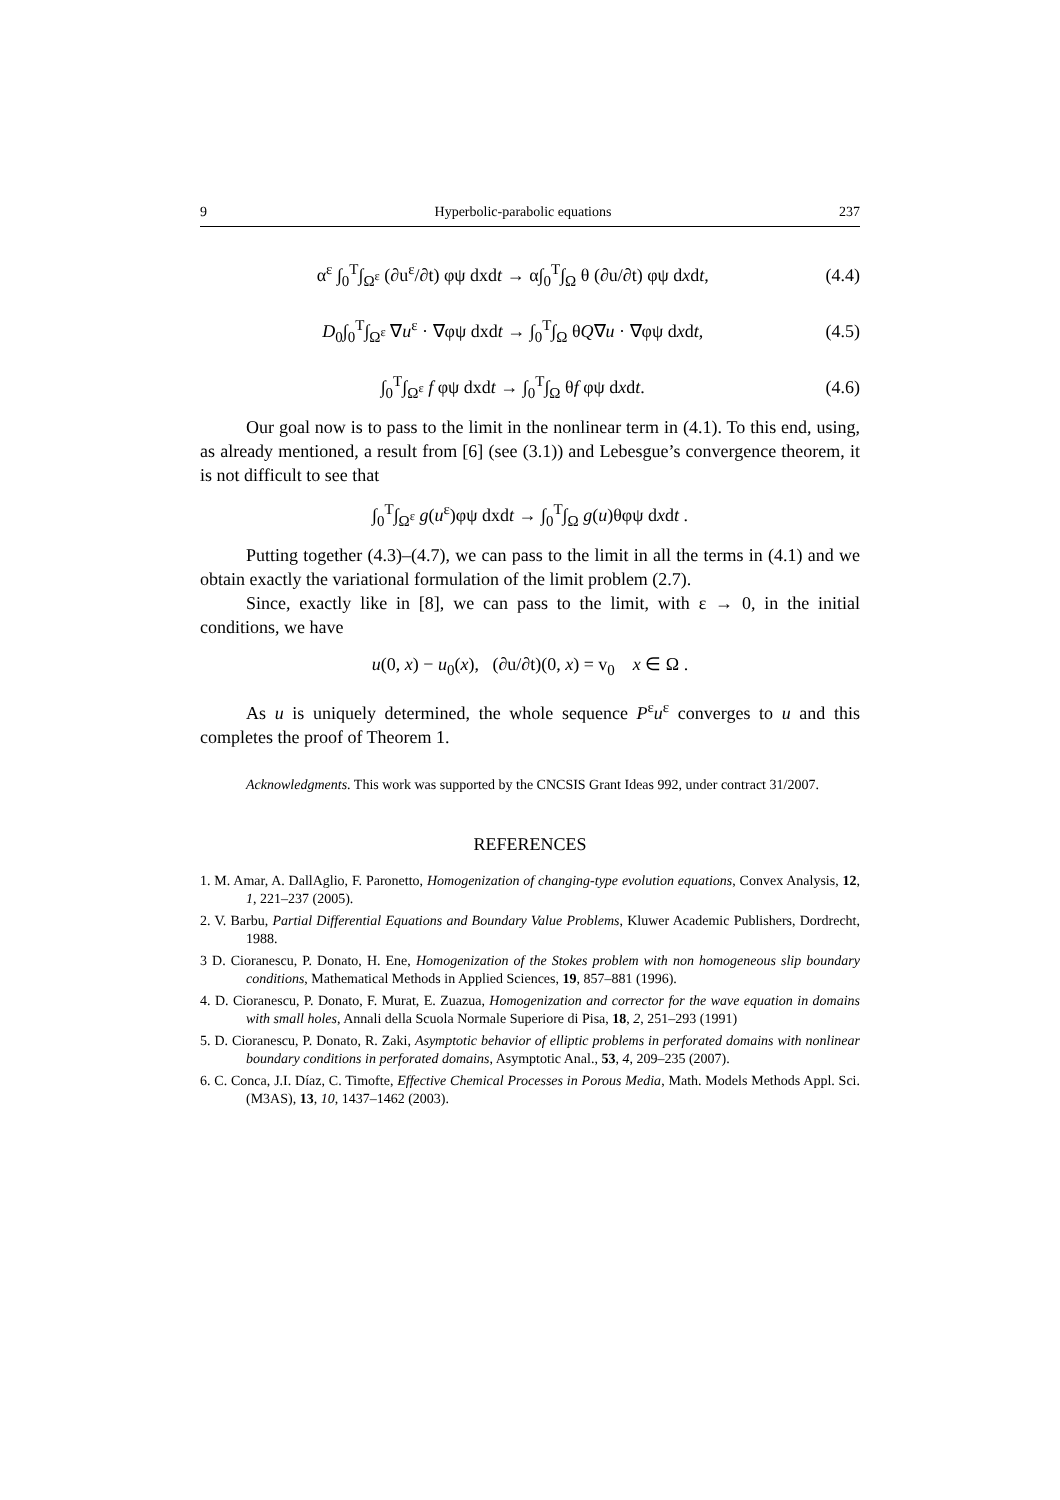9 Hyperbolic-parabolic equations 237
α<sup>ε</sup> ∫<sub>0</sub><sup>T</sup>∫<sub>Ω<sup>ε</sup></sub> (∂u<sup>ε</sup>/∂t) φψ dxdt → α∫<sub>0</sub><sup>T</sup>∫<sub>Ω</sub> θ (∂u/∂t) φψ dxdt, (4.4)
D<sub>0</sub>∫<sub>0</sub><sup>T</sup>∫<sub>Ω<sup>ε</sup></sub> ∇u<sup>ε</sup> · ∇φψ dxdt → ∫<sub>0</sub><sup>T</sup>∫<sub>Ω</sub> θQ∇u · ∇φψ dxdt, (4.5)
∫<sub>0</sub><sup>T</sup>∫<sub>Ω<sup>ε</sup></sub> f φψ dxdt → ∫<sub>0</sub><sup>T</sup>∫<sub>Ω</sub> θf φψ dxdt. (4.6)
Our goal now is to pass to the limit in the nonlinear term in (4.1). To this end, using, as already mentioned, a result from [6] (see (3.1)) and Lebesgue’s convergence theorem, it is not difficult to see that
∫<sub>0</sub><sup>T</sup>∫<sub>Ω<sup>ε</sup></sub> g(u<sup>ε</sup>)φψ dxdt → ∫<sub>0</sub><sup>T</sup>∫<sub>Ω</sub> g(u)θφψ dxdt .
Putting together (4.3)–(4.7), we can pass to the limit in all the terms in (4.1) and we obtain exactly the variational formulation of the limit problem (2.7).
Since, exactly like in [8], we can pass to the limit, with ε → 0, in the initial conditions, we have
u(0, x) − u<sub>0</sub>(x), (∂u/∂t)(0, x) = v<sub>0</sub> x ∈ Ω .
As u is uniquely determined, the whole sequence P<sup>ε</sup>u<sup>ε</sup> converges to u and this completes the proof of Theorem 1.
Acknowledgments. This work was supported by the CNCSIS Grant Ideas 992, under contract 31/2007.
REFERENCES
1. M. Amar, A. DallAglio, F. Paronetto, Homogenization of changing-type evolution equations, Convex Analysis, 12, 1, 221–237 (2005).
2. V. Barbu, Partial Differential Equations and Boundary Value Problems, Kluwer Academic Publishers, Dordrecht, 1988.
3 D. Cioranescu, P. Donato, H. Ene, Homogenization of the Stokes problem with non homogeneous slip boundary conditions, Mathematical Methods in Applied Sciences, 19, 857–881 (1996).
4. D. Cioranescu, P. Donato, F. Murat, E. Zuazua, Homogenization and corrector for the wave equation in domains with small holes, Annali della Scuola Normale Superiore di Pisa, 18, 2, 251–293 (1991)
5. D. Cioranescu, P. Donato, R. Zaki, Asymptotic behavior of elliptic problems in perforated domains with nonlinear boundary conditions in perforated domains, Asymptotic Anal., 53, 4, 209–235 (2007).
6. C. Conca, J.I. Díaz, C. Timofte, Effective Chemical Processes in Porous Media, Math. Models Methods Appl. Sci. (M3AS), 13, 10, 1437–1462 (2003).